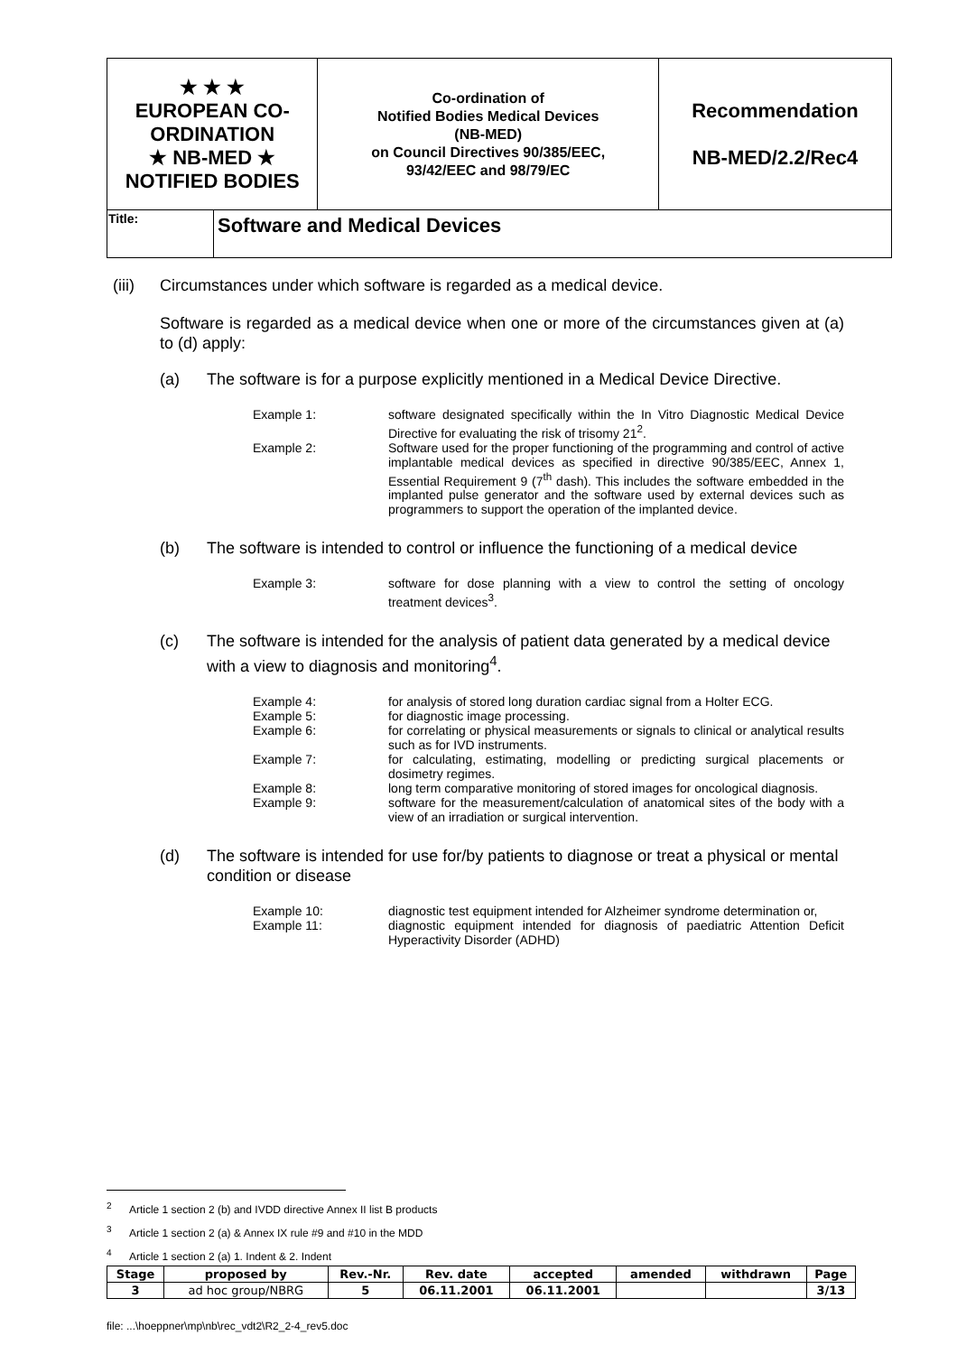| ★ ★ ★ EUROPEAN CO-ORDINATION ★ NB-MED ★ NOTIFIED BODIES | | Co-ordination of Notified Bodies Medical Devices (NB-MED) on Council Directives 90/385/EEC, 93/42/EEC and 98/79/EC | Recommendation NB-MED/2.2/Rec4 |
| Title: | Software and Medical Devices | | |
(iii) Circumstances under which software is regarded as a medical device.
Software is regarded as a medical device when one or more of the circumstances given at (a) to (d) apply:
(a) The software is for a purpose explicitly mentioned in a Medical Device Directive.
Example 1: software designated specifically within the In Vitro Diagnostic Medical Device Directive for evaluating the risk of trisomy 21<sup>2</sup>.
Example 2: Software used for the proper functioning of the programming and control of active implantable medical devices as specified in directive 90/385/EEC, Annex 1, Essential Requirement 9 (7<sup>th</sup> dash). This includes the software embedded in the implanted pulse generator and the software used by external devices such as programmers to support the operation of the implanted device.
(b) The software is intended to control or influence the functioning of a medical device
Example 3: software for dose planning with a view to control the setting of oncology treatment devices<sup>3</sup>.
(c) The software is intended for the analysis of patient data generated by a medical device with a view to diagnosis and monitoring<sup>4</sup>.
Example 4: for analysis of stored long duration cardiac signal from a Holter ECG.
Example 5: for diagnostic image processing.
Example 6: for correlating or physical measurements or signals to clinical or analytical results such as for IVD instruments.
Example 7: for calculating, estimating, modelling or predicting surgical placements or dosimetry regimes.
Example 8: long term comparative monitoring of stored images for oncological diagnosis.
Example 9: software for the measurement/calculation of anatomical sites of the body with a view of an irradiation or surgical intervention.
(d) The software is intended for use for/by patients to diagnose or treat a physical or mental condition or disease
Example 10: diagnostic test equipment intended for Alzheimer syndrome determination or,
Example 11: diagnostic equipment intended for diagnosis of paediatric Attention Deficit Hyperactivity Disorder (ADHD)
<sup>2</sup> Article 1 section 2 (b) and IVDD directive Annex II list B products
<sup>3</sup> Article 1 section 2 (a) & Annex IX rule #9 and #10 in the MDD
<sup>4</sup> Article 1 section 2 (a) 1. Indent & 2. Indent
| Stage | proposed by | Rev.-Nr. | Rev. date | accepted | amended | withdrawn | Page |
| --- | --- | --- | --- | --- | --- | --- | --- |
| 3 | ad hoc group/NBRG | 5 | 06.11.2001 | 06.11.2001 | | | 3/13 |
file: ...\hoeppner\mp\nb\rec_vdt2\R2_2-4_rev5.doc